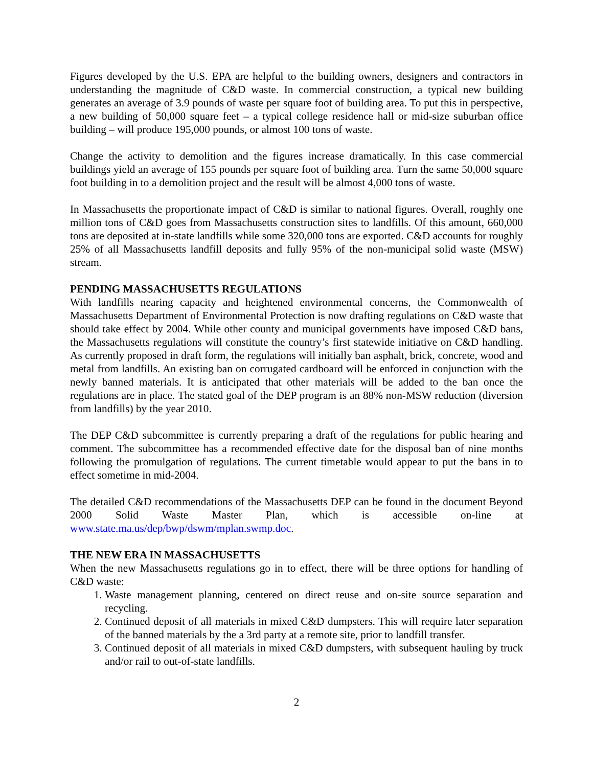Figures developed by the U.S. EPA are helpful to the building owners, designers and contractors in understanding the magnitude of C&D waste. In commercial construction, a typical new building generates an average of 3.9 pounds of waste per square foot of building area. To put this in perspective, a new building of 50,000 square feet – a typical college residence hall or mid-size suburban office building – will produce 195,000 pounds, or almost 100 tons of waste.
Change the activity to demolition and the figures increase dramatically. In this case commercial buildings yield an average of 155 pounds per square foot of building area. Turn the same 50,000 square foot building in to a demolition project and the result will be almost 4,000 tons of waste.
In Massachusetts the proportionate impact of C&D is similar to national figures. Overall, roughly one million tons of C&D goes from Massachusetts construction sites to landfills. Of this amount, 660,000 tons are deposited at in-state landfills while some 320,000 tons are exported. C&D accounts for roughly 25% of all Massachusetts landfill deposits and fully 95% of the non-municipal solid waste (MSW) stream.
PENDING MASSACHUSETTS REGULATIONS
With landfills nearing capacity and heightened environmental concerns, the Commonwealth of Massachusetts Department of Environmental Protection is now drafting regulations on C&D waste that should take effect by 2004. While other county and municipal governments have imposed C&D bans, the Massachusetts regulations will constitute the country’s first statewide initiative on C&D handling. As currently proposed in draft form, the regulations will initially ban asphalt, brick, concrete, wood and metal from landfills. An existing ban on corrugated cardboard will be enforced in conjunction with the newly banned materials. It is anticipated that other materials will be added to the ban once the regulations are in place. The stated goal of the DEP program is an 88% non-MSW reduction (diversion from landfills) by the year 2010.
The DEP C&D subcommittee is currently preparing a draft of the regulations for public hearing and comment. The subcommittee has a recommended effective date for the disposal ban of nine months following the promulgation of regulations. The current timetable would appear to put the bans in to effect sometime in mid-2004.
The detailed C&D recommendations of the Massachusetts DEP can be found in the document Beyond 2000 Solid Waste Master Plan, which is accessible on-line at www.state.ma.us/dep/bwp/dswm/mplan.swmp.doc.
THE NEW ERA IN MASSACHUSETTS
When the new Massachusetts regulations go in to effect, there will be three options for handling of C&D waste:
1. Waste management planning, centered on direct reuse and on-site source separation and recycling.
2. Continued deposit of all materials in mixed C&D dumpsters. This will require later separation of the banned materials by the a 3rd party at a remote site, prior to landfill transfer.
3. Continued deposit of all materials in mixed C&D dumpsters, with subsequent hauling by truck and/or rail to out-of-state landfills.
2